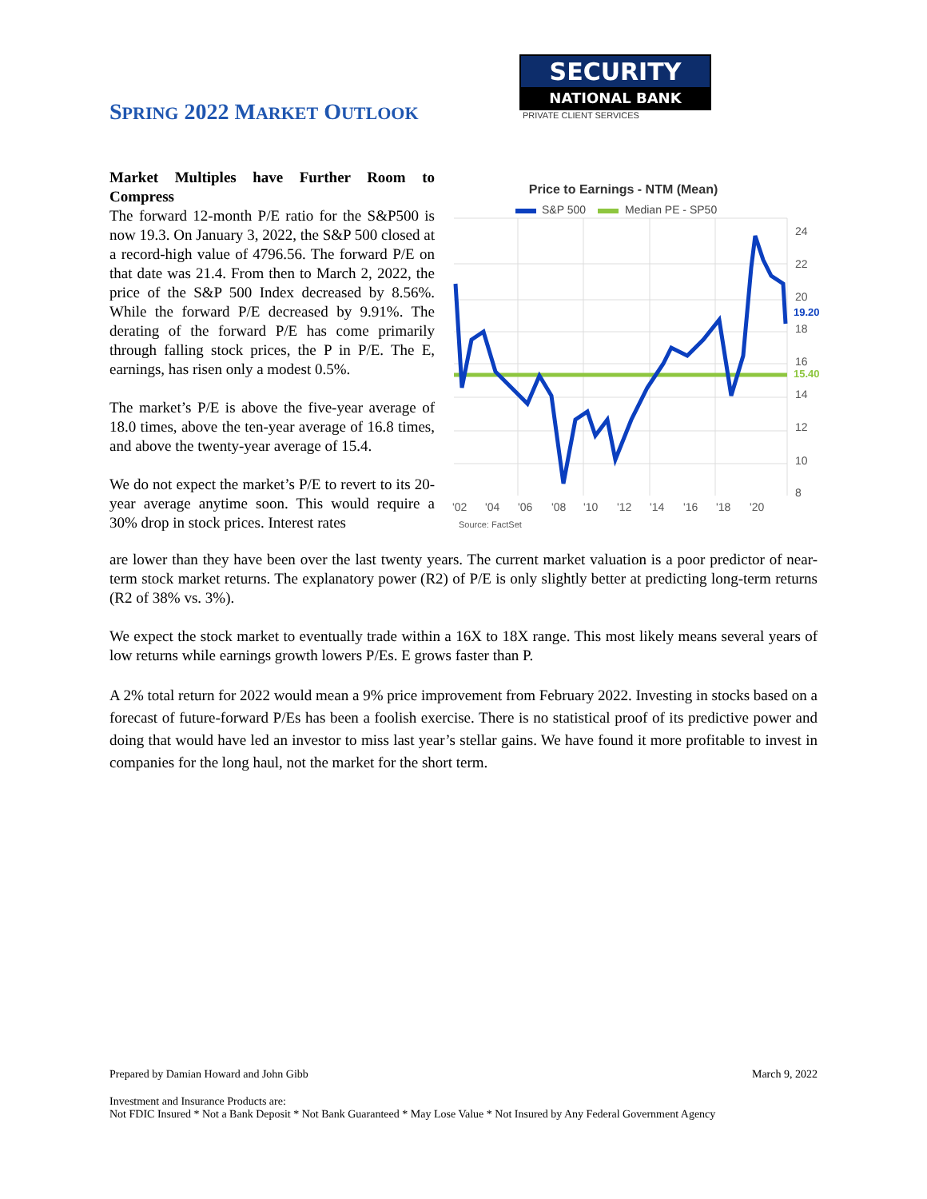SPRING 2022 MARKET OUTLOOK
SECURITY
NATIONAL BANK
PRIVATE CLIENT SERVICES
Market Multiples have Further Room to Compress
The forward 12-month P/E ratio for the S&P500 is now 19.3. On January 3, 2022, the S&P 500 closed at a record-high value of 4796.56. The forward P/E on that date was 21.4. From then to March 2, 2022, the price of the S&P 500 Index decreased by 8.56%. While the forward P/E decreased by 9.91%. The derating of the forward P/E has come primarily through falling stock prices, the P in P/E. The E, earnings, has risen only a modest 0.5%.
The market’s P/E is above the five-year average of 18.0 times, above the ten-year average of 16.8 times, and above the twenty-year average of 15.4.
We do not expect the market’s P/E to revert to its 20-year average anytime soon. This would require a 30% drop in stock prices. Interest rates
Price to Earnings - NTM (Mean)
S&P 500
Median PE - SP50
24
22
20
19.20
18
16
15.40
14
12
10
8
'02
'04
'06
'08
'10
'12
'14
'16
'18
'20
Source: FactSet
are lower than they have been over the last twenty years. The current market valuation is a poor predictor of near-term stock market returns. The explanatory power (R2) of P/E is only slightly better at predicting long-term returns (R2 of 38% vs. 3%).
We expect the stock market to eventually trade within a 16X to 18X range. This most likely means several years of low returns while earnings growth lowers P/Es. E grows faster than P.
A 2% total return for 2022 would mean a 9% price improvement from February 2022. Investing in stocks based on a forecast of future-forward P/Es has been a foolish exercise. There is no statistical proof of its predictive power and doing that would have led an investor to miss last year’s stellar gains. We have found it more profitable to invest in companies for the long haul, not the market for the short term.
Prepared by Damian Howard and John Gibb March 9, 2022
Investment and Insurance Products are:
Not FDIC Insured * Not a Bank Deposit * Not Bank Guaranteed * May Lose Value * Not Insured by Any Federal Government Agency